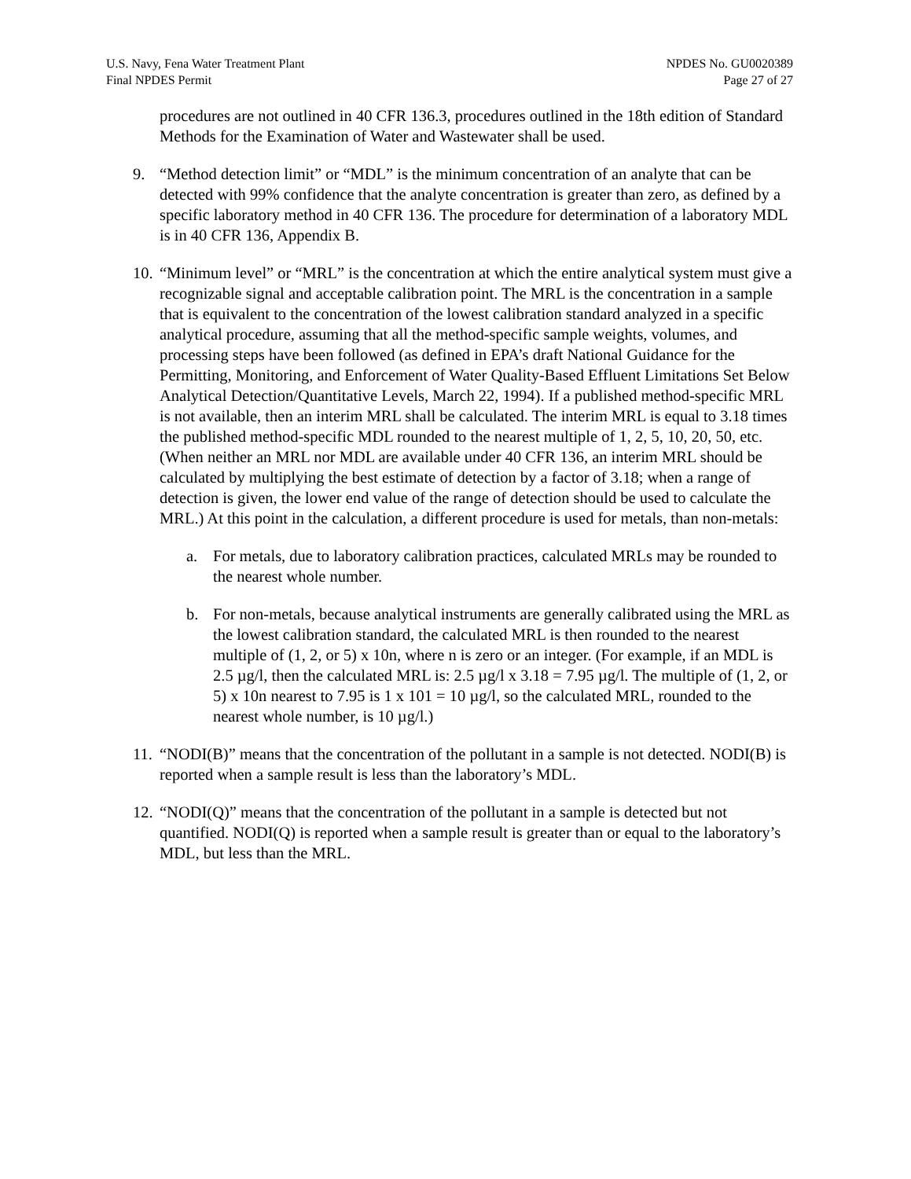U.S. Navy, Fena Water Treatment Plant
Final NPDES Permit
NPDES No. GU0020389
Page 27 of 27
procedures are not outlined in 40 CFR 136.3, procedures outlined in the 18th edition of Standard Methods for the Examination of Water and Wastewater shall be used.
9. “Method detection limit” or “MDL” is the minimum concentration of an analyte that can be detected with 99% confidence that the analyte concentration is greater than zero, as defined by a specific laboratory method in 40 CFR 136. The procedure for determination of a laboratory MDL is in 40 CFR 136, Appendix B.
10.
“Minimum level” or “MRL” is the concentration at which the entire analytical system must give a recognizable signal and acceptable calibration point. The MRL is the concentration in a sample that is equivalent to the concentration of the lowest calibration standard analyzed in a specific analytical procedure, assuming that all the method-specific sample weights, volumes, and processing steps have been followed (as defined in EPA’s draft National Guidance for the Permitting, Monitoring, and Enforcement of Water Quality-Based Effluent Limitations Set Below Analytical Detection/Quantitative Levels, March 22, 1994). If a published method-specific MRL is not available, then an interim MRL shall be calculated. The interim MRL is equal to 3.18 times the published method-specific MDL rounded to the nearest multiple of 1, 2, 5, 10, 20, 50, etc. (When neither an MRL nor MDL are available under 40 CFR 136, an interim MRL should be calculated by multiplying the best estimate of detection by a factor of 3.18; when a range of detection is given, the lower end value of the range of detection should be used to calculate the MRL.) At this point in the calculation, a different procedure is used for metals, than non-metals:
a. For metals, due to laboratory calibration practices, calculated MRLs may be rounded to the nearest whole number.
b. For non-metals, because analytical instruments are generally calibrated using the MRL as the lowest calibration standard, the calculated MRL is then rounded to the nearest multiple of (1, 2, or 5) x 10n, where n is zero or an integer. (For example, if an MDL is 2.5 µg/l, then the calculated MRL is: 2.5 µg/l x 3.18 = 7.95 µg/l. The multiple of (1, 2, or 5) x 10n nearest to 7.95 is 1 x 101 = 10 µg/l, so the calculated MRL, rounded to the nearest whole number, is 10 µg/l.)
11.
“NODI(B)” means that the concentration of the pollutant in a sample is not detected. NODI(B) is reported when a sample result is less than the laboratory’s MDL.
12.
“NODI(Q)” means that the concentration of the pollutant in a sample is detected but not quantified. NODI(Q) is reported when a sample result is greater than or equal to the laboratory’s MDL, but less than the MRL.